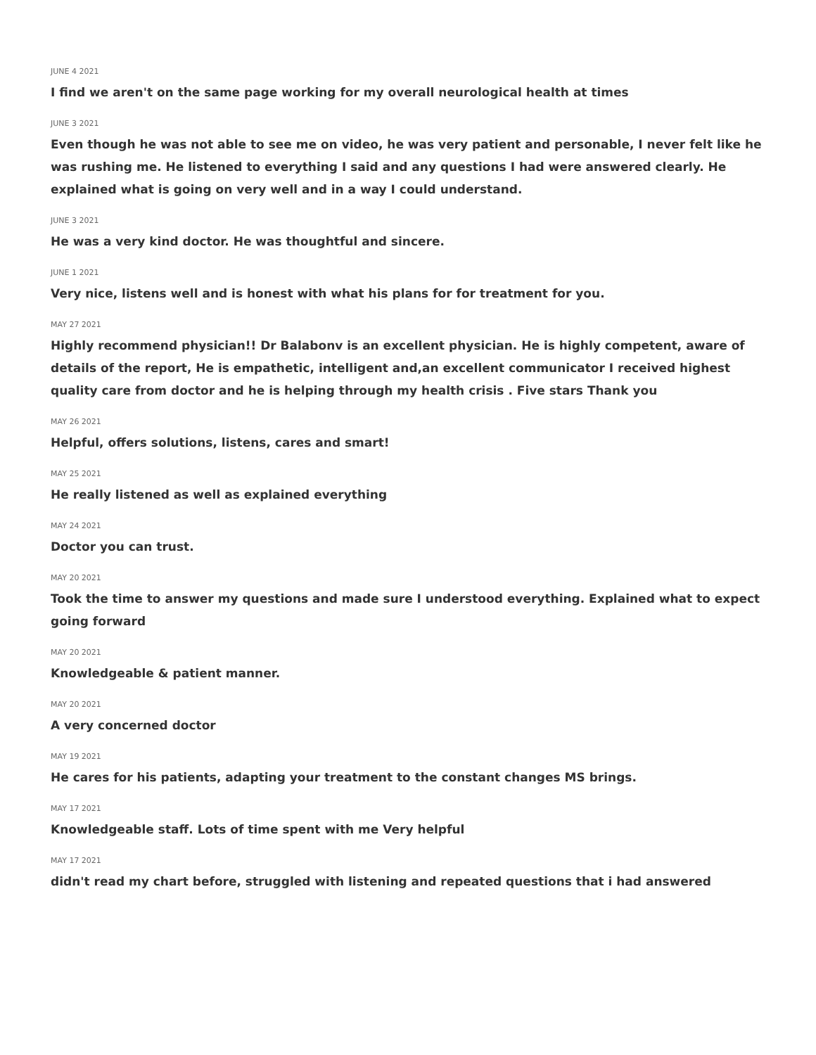JUNE 4 2021
I find we aren't on the same page working for my overall neurological health at times
JUNE 3 2021
Even though he was not able to see me on video, he was very patient and personable, I never felt like he was rushing me. He listened to everything I said and any questions I had were answered clearly. He explained what is going on very well and in a way I could understand.
JUNE 3 2021
He was a very kind doctor. He was thoughtful and sincere.
JUNE 1 2021
Very nice, listens well and is honest with what his plans for for treatment for you.
MAY 27 2021
Highly recommend physician!! Dr Balabonv is an excellent physician. He is highly competent, aware of details of the report, He is empathetic, intelligent and,an excellent communicator I received highest quality care from doctor and he is helping through my health crisis . Five stars Thank you
MAY 26 2021
Helpful, offers solutions, listens, cares and smart!
MAY 25 2021
He really listened as well as explained everything
MAY 24 2021
Doctor you can trust.
MAY 20 2021
Took the time to answer my questions and made sure I understood everything. Explained what to expect going forward
MAY 20 2021
Knowledgeable & patient manner.
MAY 20 2021
A very concerned doctor
MAY 19 2021
He cares for his patients, adapting your treatment to the constant changes MS brings.
MAY 17 2021
Knowledgeable staff. Lots of time spent with me Very helpful
MAY 17 2021
didn't read my chart before, struggled with listening and repeated questions that i had answered